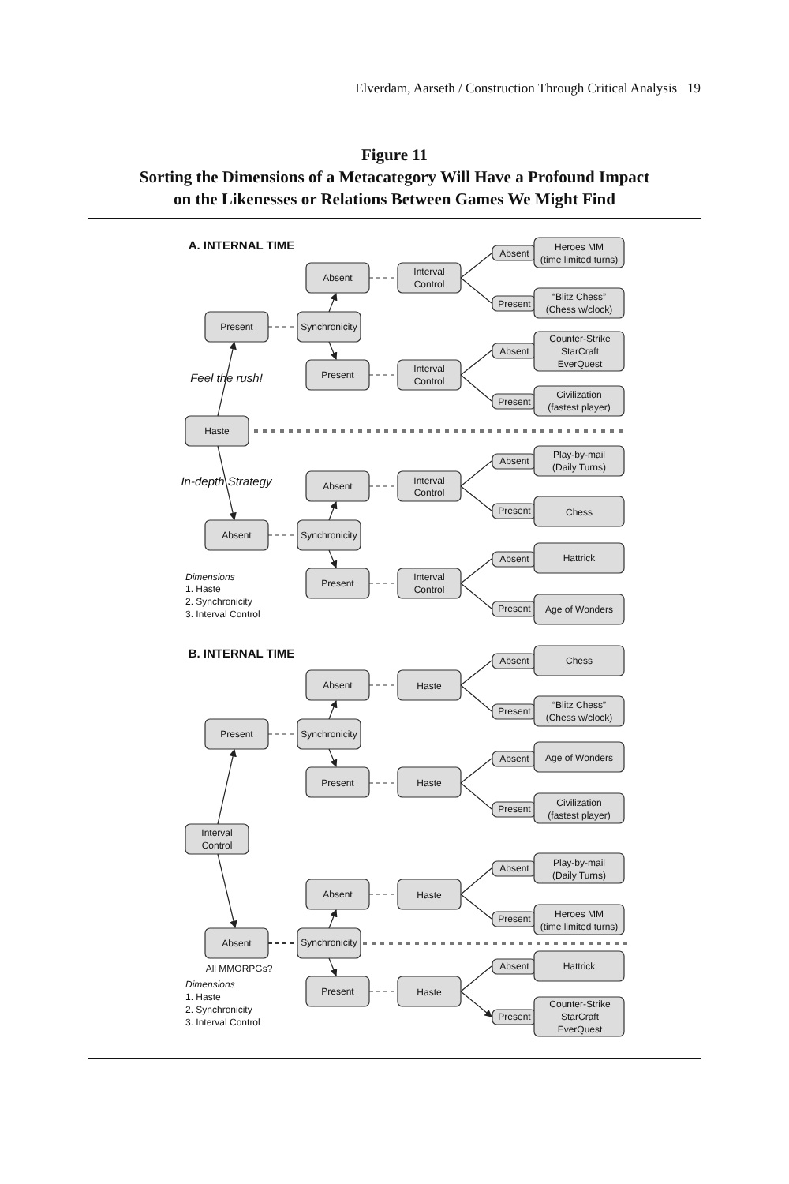Elverdam, Aarseth / Construction Through Critical Analysis 19
Figure 11
Sorting the Dimensions of a Metacategory Will Have a Profound Impact
on the Likenesses or Relations Between Games We Might Find
A. INTERNAL TIME
Absent
Interval
Control
Absent
Heroes MM
(time limited turns)
Present
“Blitz Chess”
(Chess w/clock)
Present
Synchronicity
Absent
Counter-Strike
StarCraft
EverQuest
Feel the rush!
Present
Interval
Control
Present
Civilization
(fastest player)
Haste
Absent
Play-by-mail
(Daily Turns)
In-depth Strategy
Absent
Interval
Control
Present
Chess
Absent
Synchronicity
Absent
Hattrick
Present
Interval
Control
Present
Age of Wonders
Dimensions
1. Haste
2. Synchronicity
3. Interval Control
B. INTERNAL TIME
Absent
Chess
Absent
Haste
Present
“Blitz Chess”
(Chess w/clock)
Present
Synchronicity
Absent
Age of Wonders
Present
Haste
Present
Civilization
(fastest player)
Interval
Control
Absent
Play-by-mail
(Daily Turns)
Absent
Haste
Present
Heroes MM
(time limited turns)
Absent
Synchronicity
All MMORPGs?
Absent
Hattrick
Present
Haste
Present
Counter-Strike
StarCraft
EverQuest
Dimensions
1. Haste
2. Synchronicity
3. Interval Control